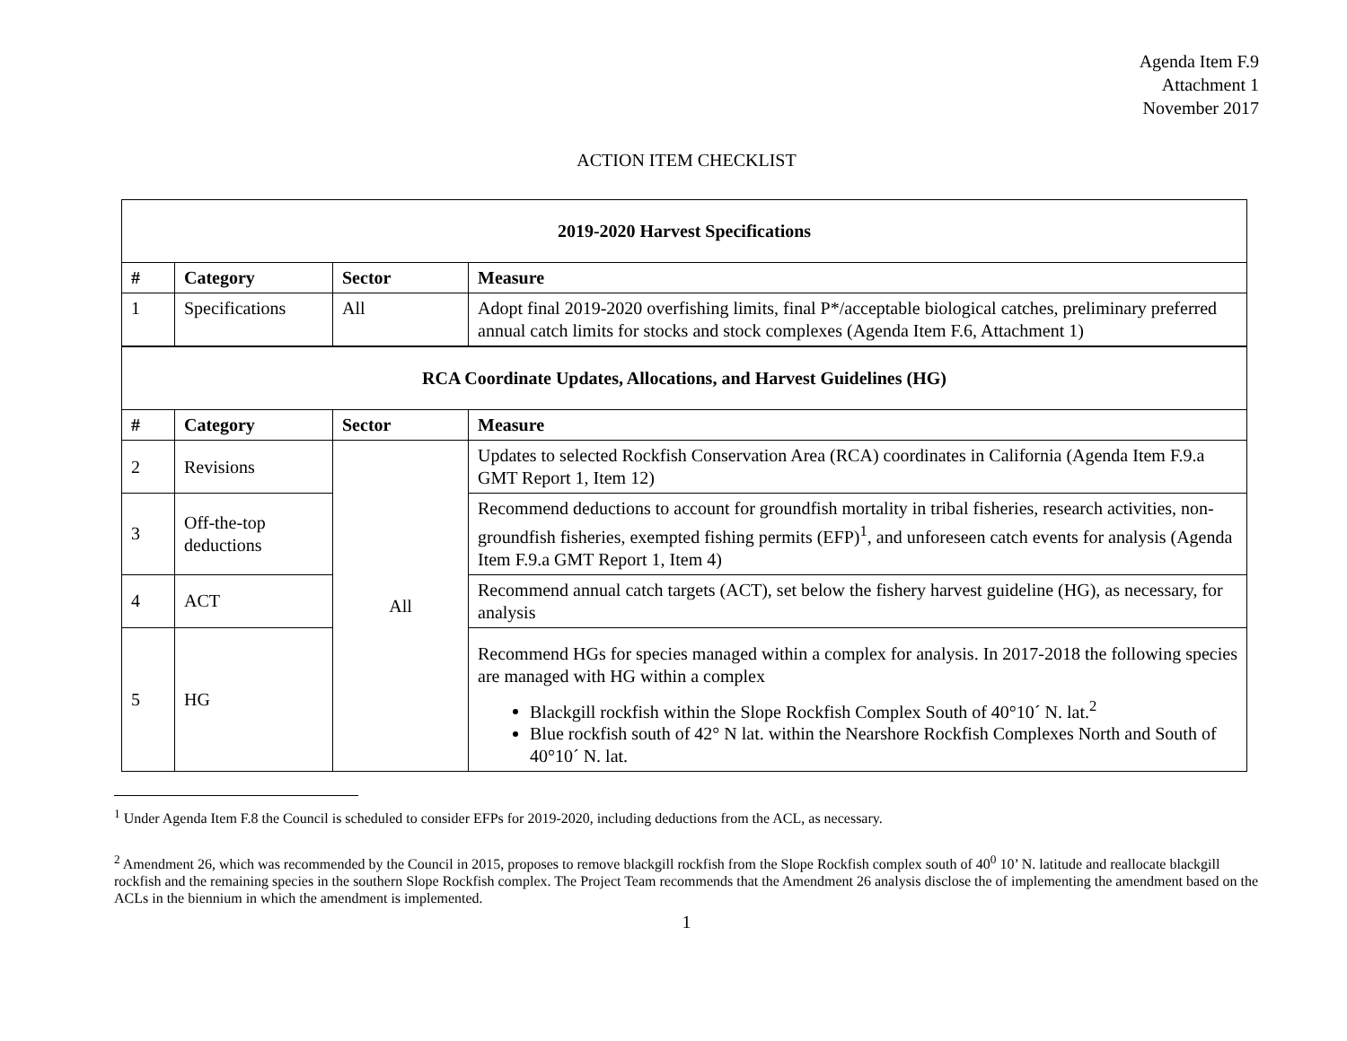Agenda Item F.9
Attachment 1
November 2017
ACTION ITEM CHECKLIST
| 2019-2020 Harvest Specifications | | | |
| --- | --- | --- | --- |
| # | Category | Sector | Measure |
| 1 | Specifications | All | Adopt final 2019-2020 overfishing limits, final P*/acceptable biological catches, preliminary preferred annual catch limits for stocks and stock complexes (Agenda Item F.6, Attachment 1) |
| RCA Coordinate Updates, Allocations, and Harvest Guidelines (HG) | | | |
| # | Category | Sector | Measure |
| 2 | Revisions | All | Updates to selected Rockfish Conservation Area (RCA) coordinates in California (Agenda Item F.9.a GMT Report 1, Item 12) |
| 3 | Off-the-top deductions | | Recommend deductions to account for groundfish mortality in tribal fisheries, research activities, non-groundfish fisheries, exempted fishing permits (EFP)<sup>1</sup>, and unforeseen catch events for analysis (Agenda Item F.9.a GMT Report 1, Item 4) |
| 4 | ACT | | Recommend annual catch targets (ACT), set below the fishery harvest guideline (HG), as necessary, for analysis |
| 5 | HG | | Recommend HGs for species managed within a complex for analysis. In 2017-2018 the following species are managed with HG within a complex Blackgill rockfish within the Slope Rockfish Complex South of 40°10´ N. lat.<sup>2</sup> Blue rockfish south of 42° N lat. within the Nearshore Rockfish Complexes North and South of 40°10´ N. lat. |
<sup>1</sup> Under Agenda Item F.8 the Council is scheduled to consider EFPs for 2019-2020, including deductions from the ACL, as necessary.
<sup>2</sup> Amendment 26, which was recommended by the Council in 2015, proposes to remove blackgill rockfish from the Slope Rockfish complex south of 40<sup>0</sup> 10’ N. latitude and reallocate blackgill rockfish and the remaining species in the southern Slope Rockfish complex. The Project Team recommends that the Amendment 26 analysis disclose the of implementing the amendment based on the ACLs in the biennium in which the amendment is implemented.
1